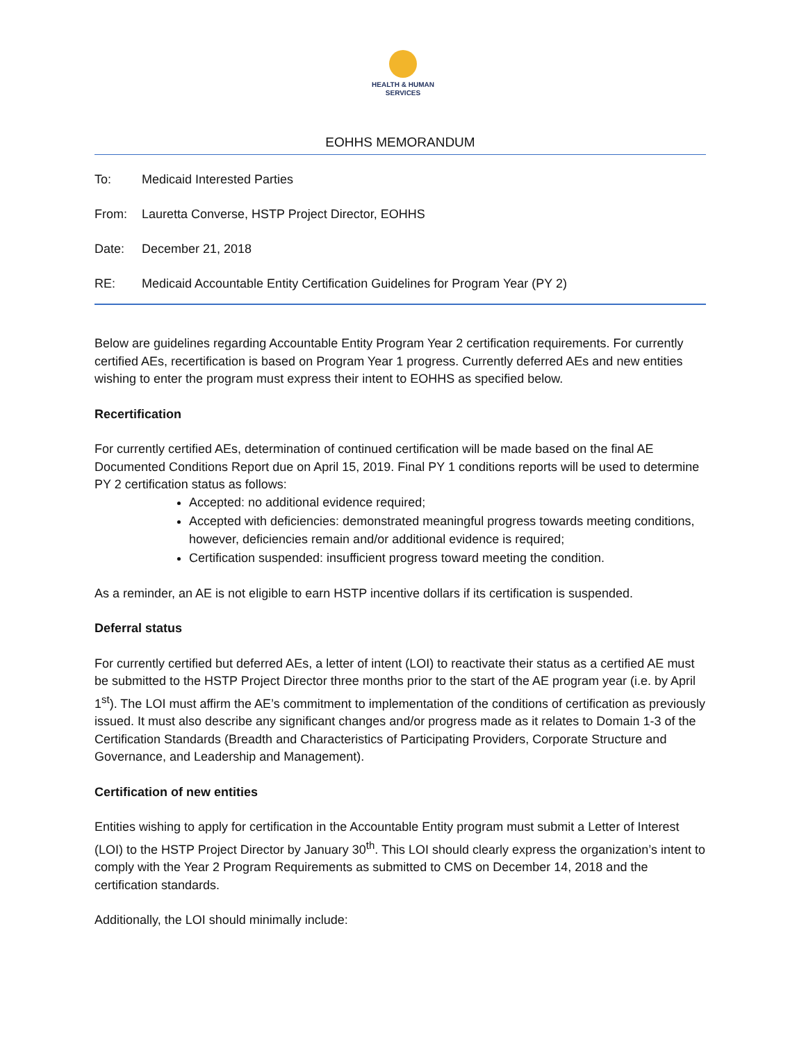HEALTH & HUMAN SERVICES
EOHHS MEMORANDUM
To: Medicaid Interested Parties
From: Lauretta Converse, HSTP Project Director, EOHHS
Date: December 21, 2018
RE: Medicaid Accountable Entity Certification Guidelines for Program Year (PY 2)
Below are guidelines regarding Accountable Entity Program Year 2 certification requirements. For currently certified AEs, recertification is based on Program Year 1 progress. Currently deferred AEs and new entities wishing to enter the program must express their intent to EOHHS as specified below.
Recertification
For currently certified AEs, determination of continued certification will be made based on the final AE Documented Conditions Report due on April 15, 2019. Final PY 1 conditions reports will be used to determine PY 2 certification status as follows:
Accepted: no additional evidence required;
Accepted with deficiencies: demonstrated meaningful progress towards meeting conditions, however, deficiencies remain and/or additional evidence is required;
Certification suspended: insufficient progress toward meeting the condition.
As a reminder, an AE is not eligible to earn HSTP incentive dollars if its certification is suspended.
Deferral status
For currently certified but deferred AEs, a letter of intent (LOI) to reactivate their status as a certified AE must be submitted to the HSTP Project Director three months prior to the start of the AE program year (i.e. by April 1<sup>st</sup>). The LOI must affirm the AE’s commitment to implementation of the conditions of certification as previously issued. It must also describe any significant changes and/or progress made as it relates to Domain 1-3 of the Certification Standards (Breadth and Characteristics of Participating Providers, Corporate Structure and Governance, and Leadership and Management).
Certification of new entities
Entities wishing to apply for certification in the Accountable Entity program must submit a Letter of Interest (LOI) to the HSTP Project Director by January 30<sup>th</sup>. This LOI should clearly express the organization’s intent to comply with the Year 2 Program Requirements as submitted to CMS on December 14, 2018 and the certification standards.
Additionally, the LOI should minimally include: